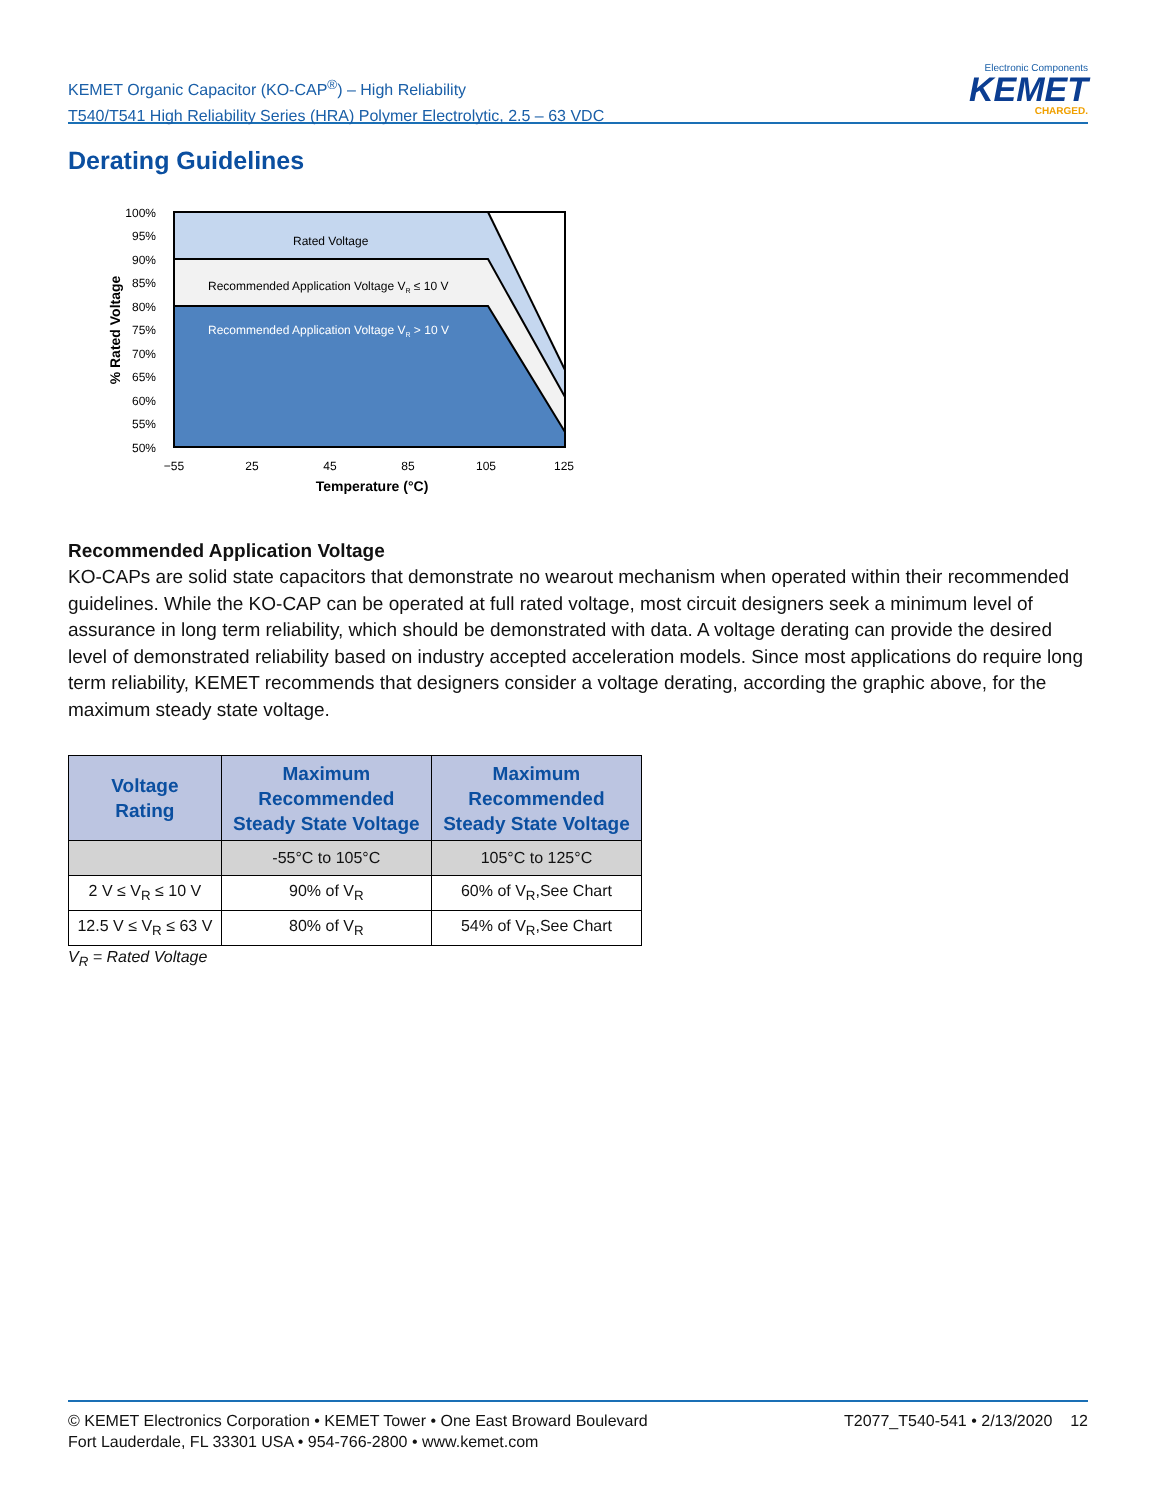KEMET Organic Capacitor (KO-CAP<sup>®</sup>) – High Reliability
T540/T541 High Reliability Series (HRA) Polymer Electrolytic, 2.5 – 63 VDC
Electronic Components
KEMET
CHARGED.
Derating Guidelines
Rated Voltage
Recommended Application Voltage VR ≤ 10 V
Recommended Application Voltage VR > 10 V
100%
95%
90%
85%
80%
75%
70%
65%
60%
55%
50%
−55
25
45
85
105
125
Temperature (°C)
% Rated Voltage
Recommended Application Voltage
KO-CAPs are solid state capacitors that demonstrate no wearout mechanism when operated within their recommended guidelines. While the KO-CAP can be operated at full rated voltage, most circuit designers seek a minimum level of assurance in long term reliability, which should be demonstrated with data. A voltage derating can provide the desired level of demonstrated reliability based on industry accepted acceleration models. Since most applications do require long term reliability, KEMET recommends that designers consider a voltage derating, according the graphic above, for the maximum steady state voltage.
| Voltage Rating | Maximum Recommended Steady State Voltage | Maximum Recommended Steady State Voltage |
| --- | --- | --- |
| | -55°C to 105°C | 105°C to 125°C |
| 2 V ≤ V<sub>R</sub> ≤ 10 V | 90% of V<sub>R</sub> | 60% of V<sub>R</sub>,See Chart |
| 12.5 V ≤ V<sub>R</sub> ≤ 63 V | 80% of V<sub>R</sub> | 54% of V<sub>R</sub>,See Chart |
V<sub>R</sub> = Rated Voltage
© KEMET Electronics Corporation • KEMET Tower • One East Broward Boulevard
Fort Lauderdale, FL 33301 USA • 954-766-2800 • www.kemet.com
T2077_T540-541 • 2/13/2020 12